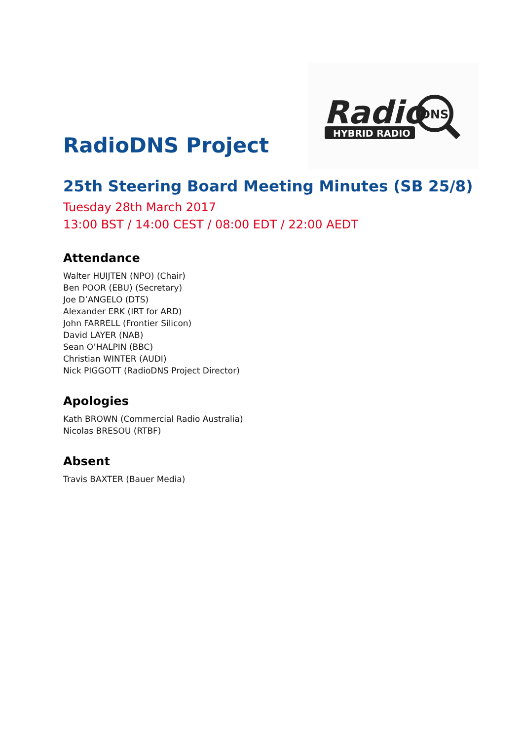Radio
DNS
HYBRID RADIO
RadioDNS Project
25th Steering Board Meeting Minutes (SB 25/8)
Tuesday 28th March 2017
13:00 BST / 14:00 CEST / 08:00 EDT / 22:00 AEDT
Attendance
Walter HUIJTEN (NPO) (Chair)
Ben POOR (EBU) (Secretary)
Joe D’ANGELO (DTS)
Alexander ERK (IRT for ARD)
John FARRELL (Frontier Silicon)
David LAYER (NAB)
Sean O’HALPIN (BBC)
Christian WINTER (AUDI)
Nick PIGGOTT (RadioDNS Project Director)
Apologies
Kath BROWN (Commercial Radio Australia)
Nicolas BRESOU (RTBF)
Absent
Travis BAXTER (Bauer Media)